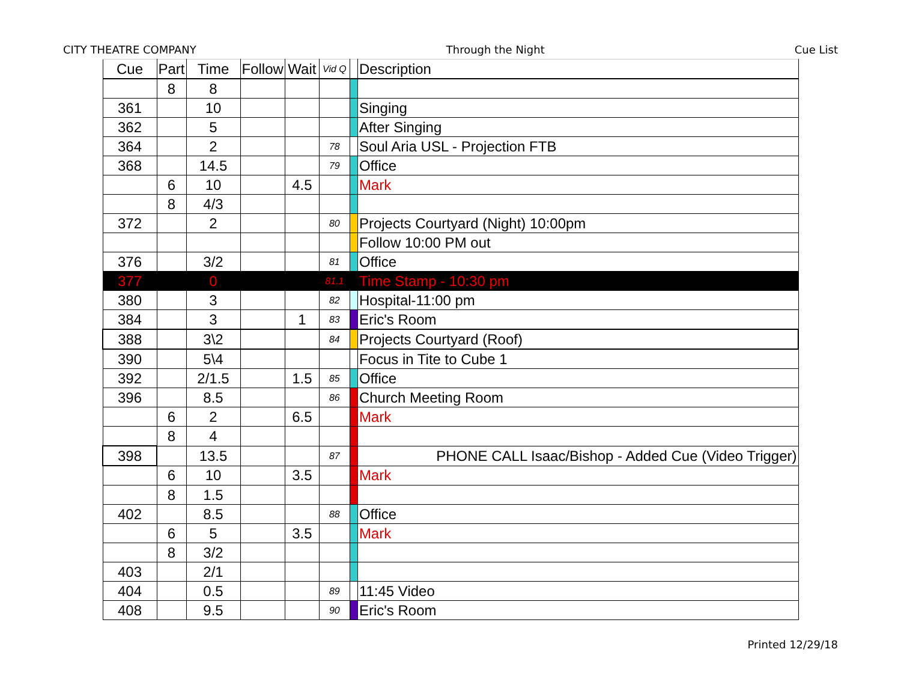CITY THEATRE COMPANY Through the Night Cue List
| Cue | Part | Time | Follow | Wait | Vid Q | | Description |
| --- | --- | --- | --- | --- | --- | --- | --- |
| | 8 | 8 | | | | | |
| 361 | | 10 | | | | | Singing |
| 362 | | 5 | | | | | After Singing |
| 364 | | 2 | | | 78 | | Soul Aria USL - Projection FTB |
| 368 | | 14.5 | | | 79 | | Office |
| | 6 | 10 | | 4.5 | | | Mark |
| | 8 | 4/3 | | | | | |
| 372 | | 2 | | | 80 | | Projects Courtyard (Night) 10:00pm |
| | | | | | | | Follow 10:00 PM out |
| 376 | | 3/2 | | | 81 | | Office |
| 377 | | 0 | | | 81.1 | | Time Stamp - 10:30 pm |
| 380 | | 3 | | | 82 | | Hospital-11:00 pm |
| 384 | | 3 | | 1 | 83 | | Eric's Room |
| 388 | | 3\2 | | | 84 | | Projects Courtyard (Roof) |
| 390 | | 5\4 | | | | | Focus in Tite to Cube 1 |
| 392 | | 2/1.5 | | 1.5 | 85 | | Office |
| 396 | | 8.5 | | | 86 | | Church Meeting Room |
| | 6 | 2 | | 6.5 | | | Mark |
| | 8 | 4 | | | | | |
| 398 | | 13.5 | | | 87 | | PHONE CALL Isaac/Bishop - Added Cue (Video Trigger) |
| | 6 | 10 | | 3.5 | | | Mark |
| | 8 | 1.5 | | | | | |
| 402 | | 8.5 | | | 88 | | Office |
| | 6 | 5 | | 3.5 | | | Mark |
| | 8 | 3/2 | | | | | |
| 403 | | 2/1 | | | | | |
| 404 | | 0.5 | | | 89 | | 11:45 Video |
| 408 | | 9.5 | | | 90 | | Eric's Room |
Printed 12/29/18